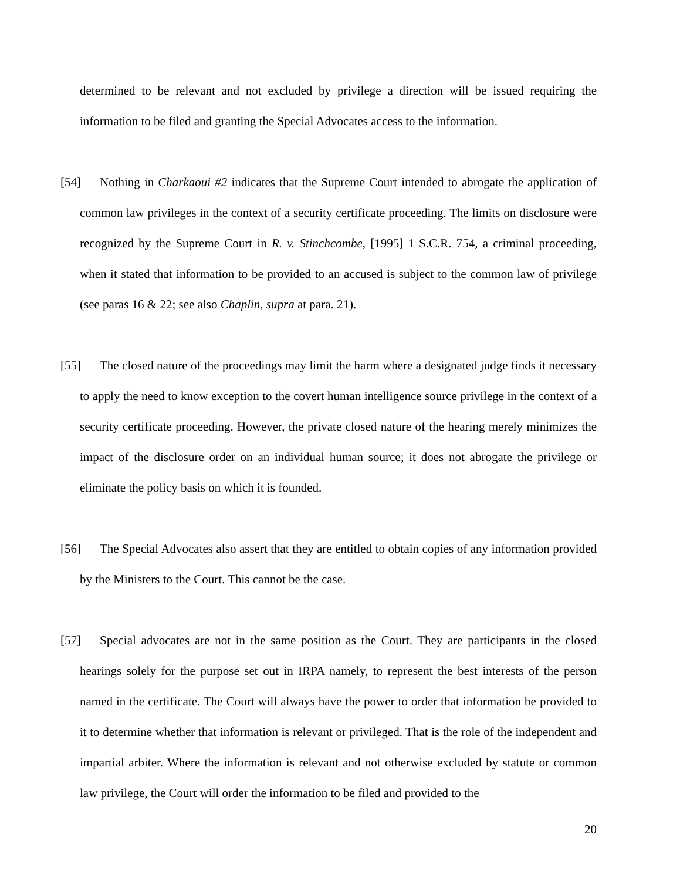determined to be relevant and not excluded by privilege a direction will be issued requiring the information to be filed and granting the Special Advocates access to the information.
[54] Nothing in Charkaoui #2 indicates that the Supreme Court intended to abrogate the application of common law privileges in the context of a security certificate proceeding. The limits on disclosure were recognized by the Supreme Court in R. v. Stinchcombe, [1995] 1 S.C.R. 754, a criminal proceeding, when it stated that information to be provided to an accused is subject to the common law of privilege (see paras 16 & 22; see also Chaplin, supra at para. 21).
[55] The closed nature of the proceedings may limit the harm where a designated judge finds it necessary to apply the need to know exception to the covert human intelligence source privilege in the context of a security certificate proceeding. However, the private closed nature of the hearing merely minimizes the impact of the disclosure order on an individual human source; it does not abrogate the privilege or eliminate the policy basis on which it is founded.
[56] The Special Advocates also assert that they are entitled to obtain copies of any information provided by the Ministers to the Court. This cannot be the case.
[57] Special advocates are not in the same position as the Court. They are participants in the closed hearings solely for the purpose set out in IRPA namely, to represent the best interests of the person named in the certificate. The Court will always have the power to order that information be provided to it to determine whether that information is relevant or privileged. That is the role of the independent and impartial arbiter. Where the information is relevant and not otherwise excluded by statute or common law privilege, the Court will order the information to be filed and provided to the
20